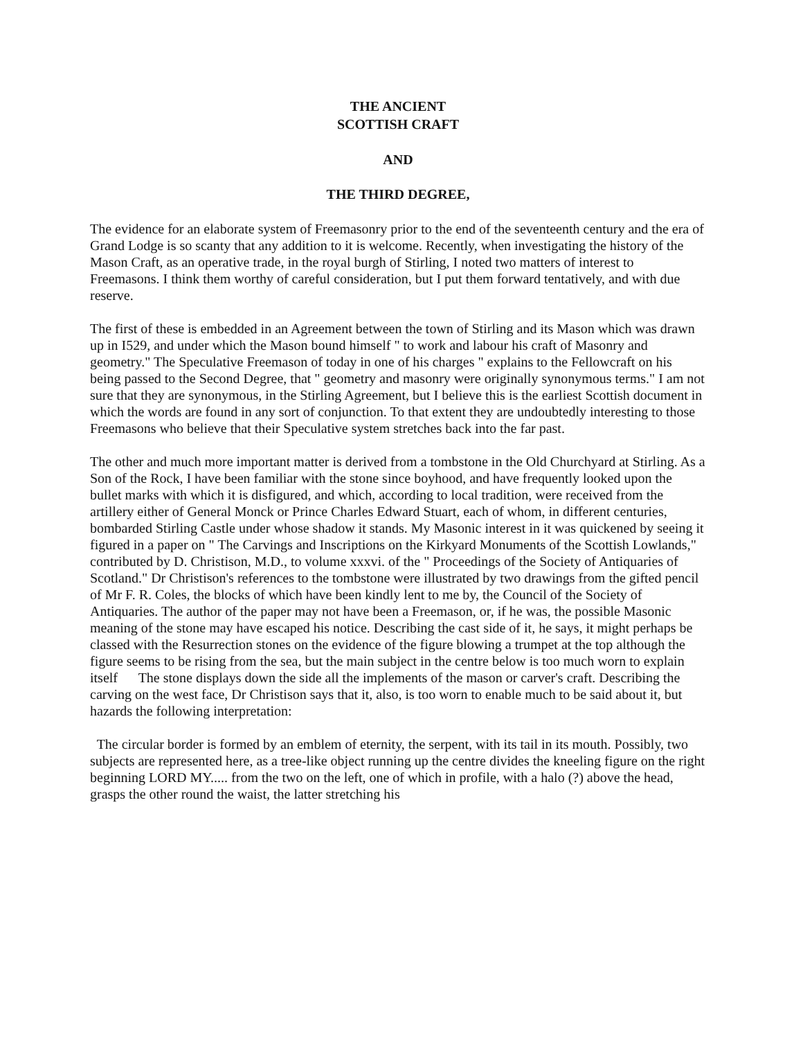THE ANCIENT
SCOTTISH CRAFT
AND
THE THIRD DEGREE,
The evidence for an elaborate system of Freemasonry prior to the end of the seventeenth century and the era of Grand Lodge is so scanty that any addition to it is welcome. Recently, when investigating the history of the Mason Craft, as an operative trade, in the royal burgh of Stirling, I noted two matters of interest to Freemasons. I think them worthy of careful consideration, but I put them forward tentatively, and with due reserve.
The first of these is embedded in an Agreement between the town of Stirling and its Mason which was drawn up in I529, and under which the Mason bound himself " to work and labour his craft of Masonry and geometry." The Speculative Freemason of today in one of his charges " explains to the Fellowcraft on his being passed to the Second Degree, that " geometry and masonry were originally synonymous terms." I am not sure that they are synonymous, in the Stirling Agreement, but I believe this is the earliest Scottish document in which the words are found in any sort of conjunction. To that extent they are undoubtedly interesting to those Freemasons who believe that their Speculative system stretches back into the far past.
The other and much more important matter is derived from a tombstone in the Old Churchyard at Stirling. As a Son of the Rock, I have been familiar with the stone since boyhood, and have frequently looked upon the bullet marks with which it is disfigured, and which, according to local tradition, were received from the artillery either of General Monck or Prince Charles Edward Stuart, each of whom, in different centuries, bombarded Stirling Castle under whose shadow it stands. My Masonic interest in it was quickened by seeing it figured in a paper on " The Carvings and Inscriptions on the Kirkyard Monuments of the Scottish Lowlands," contributed by D. Christison, M.D., to volume xxxvi. of the " Proceedings of the Society of Antiquaries of Scotland." Dr Christison's references to the tombstone were illustrated by two drawings from the gifted pencil of Mr F. R. Coles, the blocks of which have been kindly lent to me by, the Council of the Society of Antiquaries. The author of the paper may not have been a Freemason, or, if he was, the possible Masonic meaning of the stone may have escaped his notice. Describing the cast side of it, he says, it might perhaps be classed with the Resurrection stones on the evidence of the figure blowing a trumpet at the top although the figure seems to be rising from the sea, but the main subject in the centre below is too much worn to explain itself The stone displays down the side all the implements of the mason or carver's craft. Describing the carving on the west face, Dr Christison says that it, also, is too worn to enable much to be said about it, but hazards the following interpretation:
The circular border is formed by an emblem of eternity, the serpent, with its tail in its mouth. Possibly, two subjects are represented here, as a tree-like object running up the centre divides the kneeling figure on the right beginning LORD MY..... from the two on the left, one of which in profile, with a halo (?) above the head, grasps the other round the waist, the latter stretching his